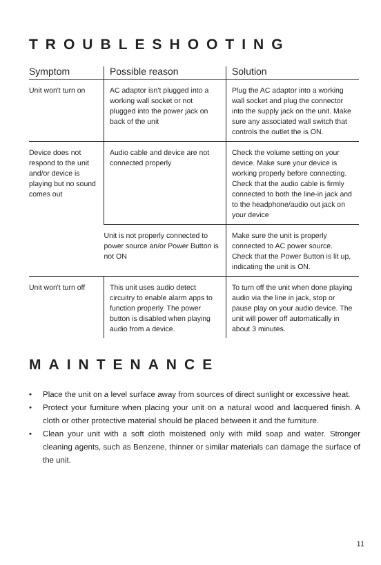TROUBLESHOOTING
| Symptom | Possible reason | Solution |
| --- | --- | --- |
| Unit won't turn on | AC adaptor isn't plugged into a working wall socket or not plugged into the power jack on back of the unit | Plug the AC adaptor into a working wall socket and plug the connector into the supply jack on the unit. Make sure any associated wall switch that controls the outlet the is ON. |
| Device does not respond to the unit and/or device is playing but no sound comes out | Audio cable and device are not connected properly | Check the volume setting on your device. Make sure your device is working properly before connecting. Check that the audio cable is firmly connected to both the line-in jack and to the headphone/audio out jack on your device |
| | Unit is not properly connected to power source an/or Power Button is not ON | Make sure the unit is properly connected to AC power source. Check that the Power Button is lit up, indicating the unit is ON. |
| Unit won't turn off | This unit uses audio detect circuitry to enable alarm apps to function properly. The power button is disabled when playing audio from a device. | To turn off the unit when done playing audio via the line in jack, stop or pause play on your audio device. The unit will power off automatically in about 3 minutes. |
MAINTENANCE
• Place the unit on a level surface away from sources of direct sunlight or excessive heat.
• Protect your furniture when placing your unit on a natural wood and lacquered finish. A cloth or other protective material should be placed between it and the furniture.
• Clean your unit with a soft cloth moistened only with mild soap and water. Stronger cleaning agents, such as Benzene, thinner or similar materials can damage the surface of the unit.
11